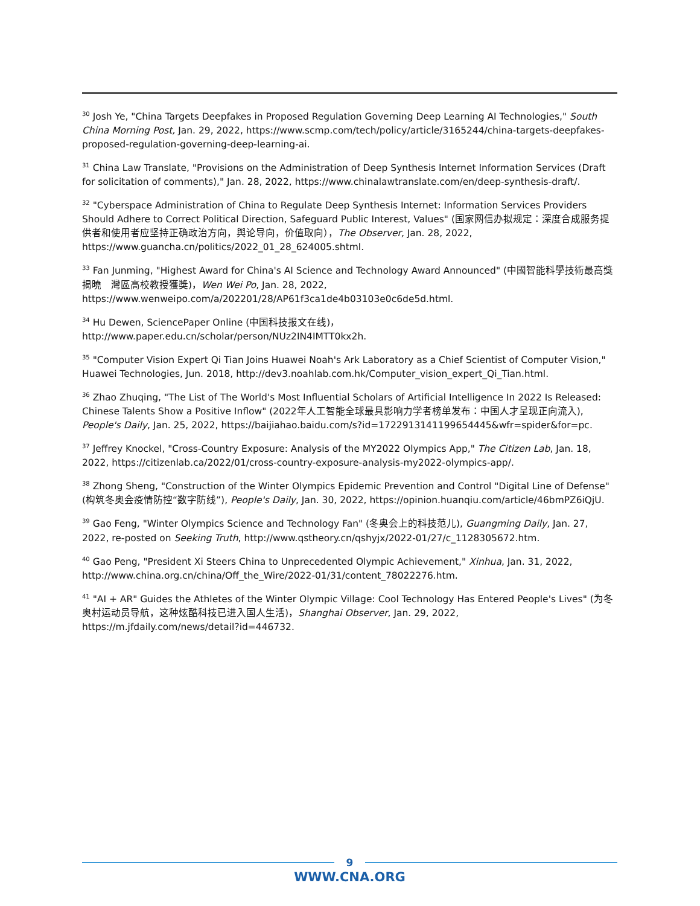<sup>30</sup> Josh Ye, "China Targets Deepfakes in Proposed Regulation Governing Deep Learning AI Technologies," South China Morning Post, Jan. 29, 2022, https://www.scmp.com/tech/policy/article/3165244/china-targets-deepfakes-proposed-regulation-governing-deep-learning-ai.
<sup>31</sup> China Law Translate, "Provisions on the Administration of Deep Synthesis Internet Information Services (Draft for solicitation of comments)," Jan. 28, 2022, https://www.chinalawtranslate.com/en/deep-synthesis-draft/.
<sup>32</sup> "Cyberspace Administration of China to Regulate Deep Synthesis Internet: Information Services Providers Should Adhere to Correct Political Direction, Safeguard Public Interest, Values" (国家网信办拟规定：深度合成服务提供者和使用者应坚持正确政治方向，舆论导向，价值取向），The Observer, Jan. 28, 2022, https://www.guancha.cn/politics/2022_01_28_624005.shtml.
<sup>33</sup> Fan Junming, "Highest Award for China's AI Science and Technology Award Announced" (中國智能科學技術最高獎揭曉　灣區高校教授獲獎)，Wen Wei Po, Jan. 28, 2022, https://www.wenweipo.com/a/202201/28/AP61f3ca1de4b03103e0c6de5d.html.
<sup>34</sup> Hu Dewen, SciencePaper Online (中国科技报文在线)，
http://www.paper.edu.cn/scholar/person/NUz2IN4IMTT0kx2h.
<sup>35</sup> "Computer Vision Expert Qi Tian Joins Huawei Noah's Ark Laboratory as a Chief Scientist of Computer Vision," Huawei Technologies, Jun. 2018, http://dev3.noahlab.com.hk/Computer_vision_expert_Qi_Tian.html.
<sup>36</sup> Zhao Zhuqing, "The List of The World's Most Influential Scholars of Artificial Intelligence In 2022 Is Released: Chinese Talents Show a Positive Inflow" (2022年人工智能全球最具影响力学者榜单发布：中国人才呈现正向流入), People's Daily, Jan. 25, 2022, https://baijiahao.baidu.com/s?id=1722913141199654445&wfr=spider&for=pc.
<sup>37</sup> Jeffrey Knockel, "Cross-Country Exposure: Analysis of the MY2022 Olympics App," The Citizen Lab, Jan. 18, 2022, https://citizenlab.ca/2022/01/cross-country-exposure-analysis-my2022-olympics-app/.
<sup>38</sup> Zhong Sheng, "Construction of the Winter Olympics Epidemic Prevention and Control "Digital Line of Defense" (构筑冬奥会疫情防控“数字防线”), People's Daily, Jan. 30, 2022, https://opinion.huanqiu.com/article/46bmPZ6iQjU.
<sup>39</sup> Gao Feng, "Winter Olympics Science and Technology Fan" (冬奥会上的科技范儿), Guangming Daily, Jan. 27, 2022, re-posted on Seeking Truth, http://www.qstheory.cn/qshyjx/2022-01/27/c_1128305672.htm.
<sup>40</sup> Gao Peng, "President Xi Steers China to Unprecedented Olympic Achievement," Xinhua, Jan. 31, 2022, http://www.china.org.cn/china/Off_the_Wire/2022-01/31/content_78022276.htm.
<sup>41</sup> "AI + AR" Guides the Athletes of the Winter Olympic Village: Cool Technology Has Entered People's Lives" (为冬奥村运动员导航，这种炫酷科技已进入国人生活)，Shanghai Observer, Jan. 29, 2022, https://m.jfdaily.com/news/detail?id=446732.
9
WWW.CNA.ORG